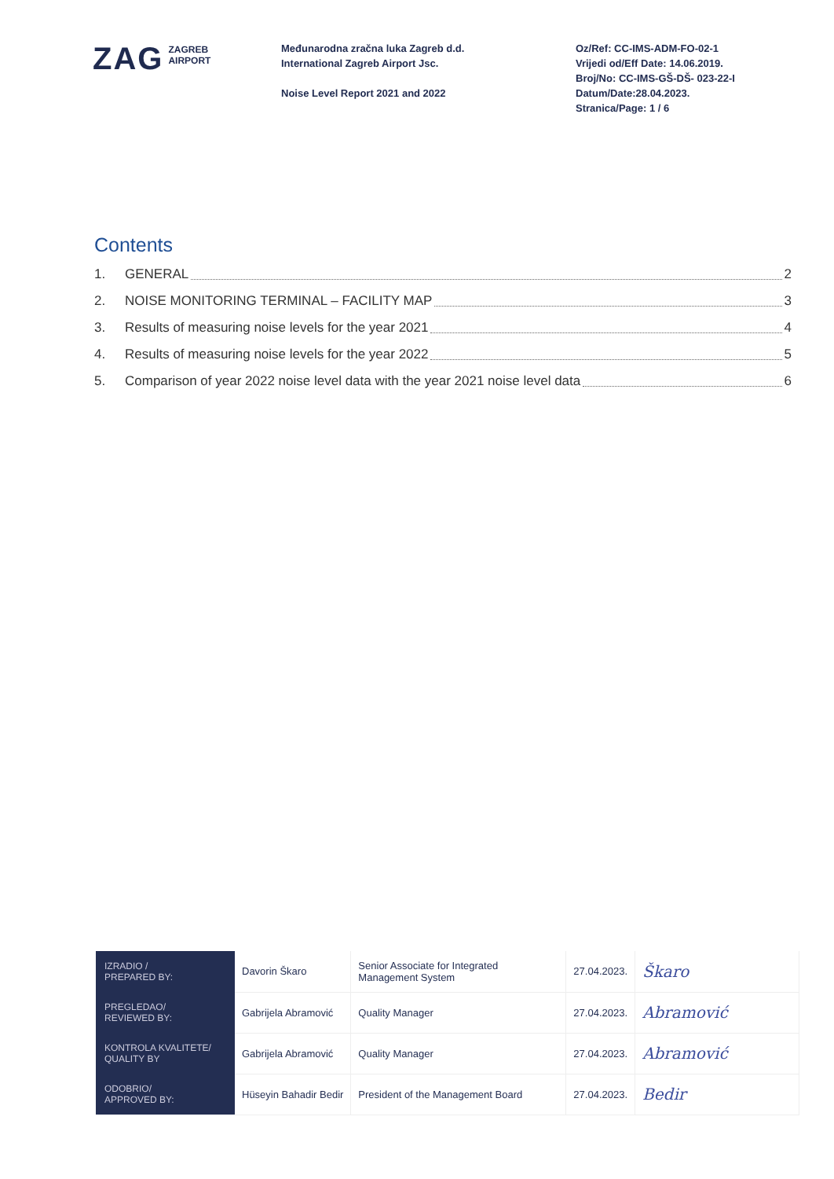ZAG
ZAGREB
AIRPORT
Međunarodna zračna luka Zagreb d.d.
International Zagreb Airport Jsc.
Noise Level Report 2021 and 2022
Oz/Ref: CC-IMS-ADM-FO-02-1
Vrijedi od/Eff Date: 14.06.2019.
Broj/No: CC-IMS-GŠ-DŠ- 023-22-I
Datum/Date:28.04.2023.
Stranica/Page: 1 / 6
Contents
1. GENERAL 2
2. NOISE MONITORING TERMINAL – FACILITY MAP 3
3. Results of measuring noise levels for the year 2021 4
4. Results of measuring noise levels for the year 2022 5
5. Comparison of year 2022 noise level data with the year 2021 noise level data 6
| IZRADIO / PREPARED BY: | Davorin Škaro | Senior Associate for Integrated Management System | 27.04.2023. | Škaro |
| PREGLEDAO/ REVIEWED BY: | Gabrijela Abramović | Quality Manager | 27.04.2023. | Abramović |
| KONTROLA KVALITETE/ QUALITY BY | Gabrijela Abramović | Quality Manager | 27.04.2023. | Abramović |
| ODOBRIO/ APPROVED BY: | Hüseyin Bahadir Bedir | President of the Management Board | 27.04.2023. | Bedir |